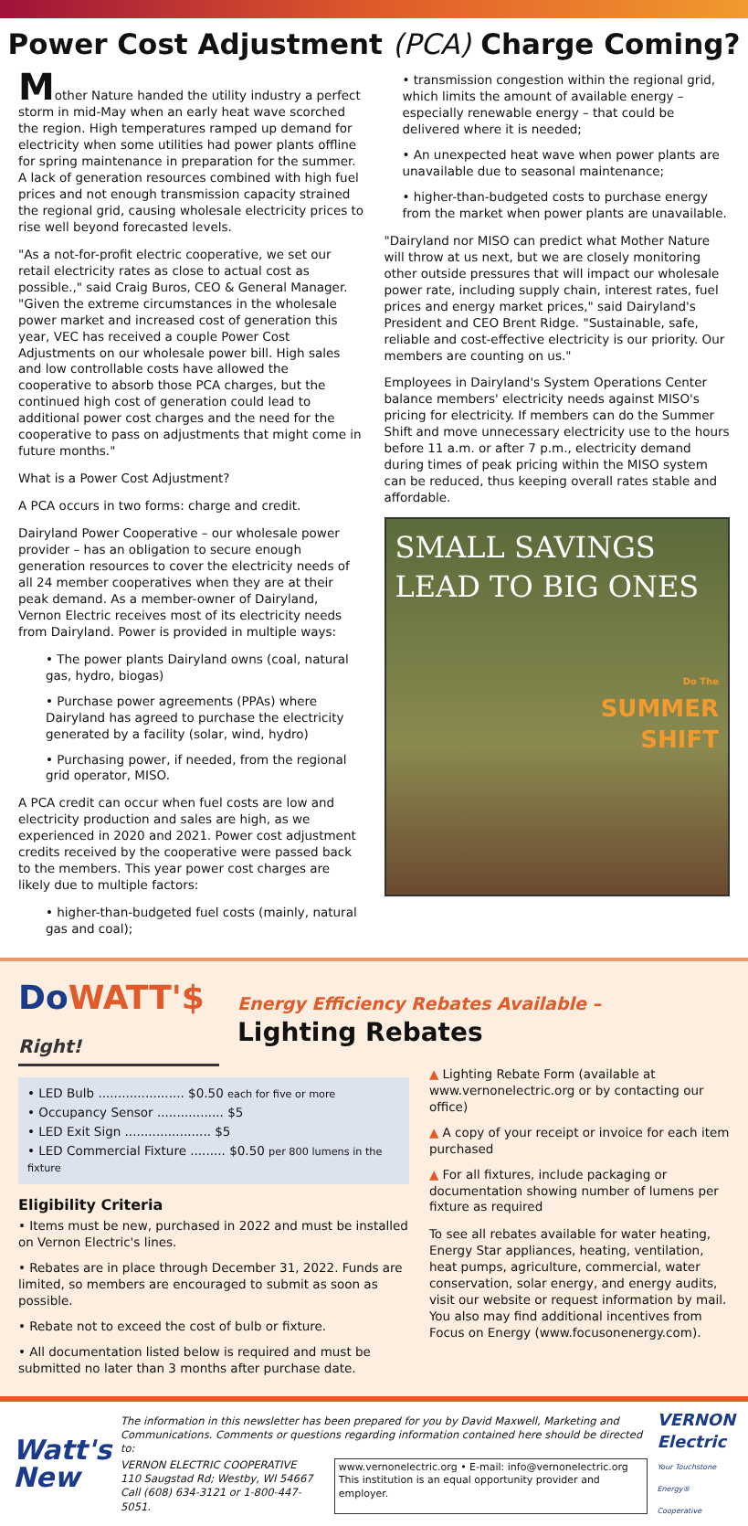Power Cost Adjustment (PCA) Charge Coming?
Mother Nature handed the utility industry a perfect storm in mid-May when an early heat wave scorched the region. High temperatures ramped up demand for electricity when some utilities had power plants offline for spring maintenance in preparation for the summer. A lack of generation resources combined with high fuel prices and not enough transmission capacity strained the regional grid, causing wholesale electricity prices to rise well beyond forecasted levels.
"As a not-for-profit electric cooperative, we set our retail electricity rates as close to actual cost as possible.," said Craig Buros, CEO & General Manager. "Given the extreme circumstances in the wholesale power market and increased cost of generation this year, VEC has received a couple Power Cost Adjustments on our wholesale power bill. High sales and low controllable costs have allowed the cooperative to absorb those PCA charges, but the continued high cost of generation could lead to additional power cost charges and the need for the cooperative to pass on adjustments that might come in future months."
What is a Power Cost Adjustment?
A PCA occurs in two forms: charge and credit.
Dairyland Power Cooperative – our wholesale power provider – has an obligation to secure enough generation resources to cover the electricity needs of all 24 member cooperatives when they are at their peak demand. As a member-owner of Dairyland, Vernon Electric receives most of its electricity needs from Dairyland. Power is provided in multiple ways:
• The power plants Dairyland owns (coal, natural gas, hydro, biogas)
• Purchase power agreements (PPAs) where Dairyland has agreed to purchase the electricity generated by a facility (solar, wind, hydro)
• Purchasing power, if needed, from the regional grid operator, MISO.
A PCA credit can occur when fuel costs are low and electricity production and sales are high, as we experienced in 2020 and 2021. Power cost adjustment credits received by the cooperative were passed back to the members. This year power cost charges are likely due to multiple factors:
• higher-than-budgeted fuel costs (mainly, natural gas and coal);
• transmission congestion within the regional grid, which limits the amount of available energy – especially renewable energy – that could be delivered where it is needed;
• An unexpected heat wave when power plants are unavailable due to seasonal maintenance;
• higher-than-budgeted costs to purchase energy from the market when power plants are unavailable.
"Dairyland nor MISO can predict what Mother Nature will throw at us next, but we are closely monitoring other outside pressures that will impact our wholesale power rate, including supply chain, interest rates, fuel prices and energy market prices," said Dairyland's President and CEO Brent Ridge. "Sustainable, safe, reliable and cost-effective electricity is our priority. Our members are counting on us."
Employees in Dairyland's System Operations Center balance members' electricity needs against MISO's pricing for electricity. If members can do the Summer Shift and move unnecessary electricity use to the hours before 11 a.m. or after 7 p.m., electricity demand during times of peak pricing within the MISO system can be reduced, thus keeping overall rates stable and affordable.
SMALL SAVINGS
LEAD TO BIG ONES
Do The
SUMMER
SHIFT
Do WATT'$ Right!
Energy Efficiency Rebates Available –
Lighting Rebates
• LED Bulb ...................... $0.50 each for five or more
• Occupancy Sensor ................. $5
• LED Exit Sign ...................... $5
• LED Commercial Fixture ......... $0.50 per 800 lumens in the fixture
Eligibility Criteria
• Items must be new, purchased in 2022 and must be installed on Vernon Electric's lines.
• Rebates are in place through December 31, 2022. Funds are limited, so members are encouraged to submit as soon as possible.
• Rebate not to exceed the cost of bulb or fixture.
• All documentation listed below is required and must be submitted no later than 3 months after purchase date.
▲ Lighting Rebate Form (available at www.vernonelectric.org or by contacting our office)
▲ A copy of your receipt or invoice for each item purchased
▲ For all fixtures, include packaging or documentation showing number of lumens per fixture as required
To see all rebates available for water heating, Energy Star appliances, heating, ventilation, heat pumps, agriculture, commercial, water conservation, solar energy, and energy audits, visit our website or request information by mail. You also may find additional incentives from Focus on Energy (www.focusonenergy.com).
Watt's
New
The information in this newsletter has been prepared for you by David Maxwell, Marketing and Communications. Comments or questions regarding information contained here should be directed to:
VERNON ELECTRIC COOPERATIVE
110 Saugstad Rd; Westby, WI 54667
Call (608) 634-3121 or 1-800-447-5051.
www.vernonelectric.org • E-mail: info@vernonelectric.org
This institution is an equal opportunity provider and employer.
VERNON
Electric
Your Touchstone Energy® Cooperative